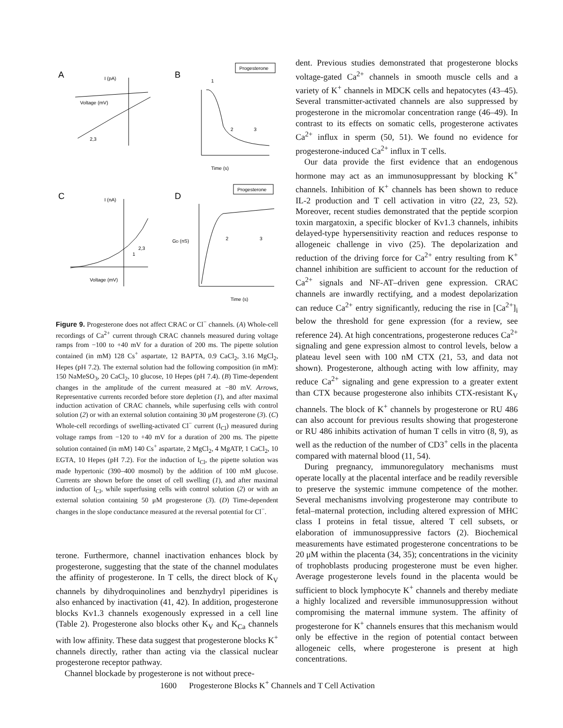A
B
C
D
Progesterone
Progesterone
I (pA)
Voltage (mV)
2,3
1
2
3
Time (s)
I (nA)
Voltage (mV)
2,3
1
2
3
GD (nS)
Time (s)
Figure 9. Progesterone does not affect CRAC or Cl<sup>−</sup> channels. (A) Whole-cell recordings of Ca<sup>2+</sup> current through CRAC channels measured during voltage ramps from −100 to +40 mV for a duration of 200 ms. The pipette solution contained (in mM) 128 Cs<sup>+</sup> aspartate, 12 BAPTA, 0.9 CaCl<sub>2</sub>, 3.16 MgCl<sub>2</sub>, Hepes (pH 7.2). The external solution had the following composition (in mM): 150 NaMeSO<sub>3</sub>, 20 CaCl<sub>2</sub>, 10 glucose, 10 Hepes (pH 7.4). (B) Time-dependent changes in the amplitude of the current measured at −80 mV. Arrows, Representative currents recorded before store depletion (1), and after maximal induction activation of CRAC channels, while superfusing cells with control solution (2) or with an external solution containing 30 μM progesterone (3). (C) Whole-cell recordings of swelling-activated Cl<sup>−</sup> current (I<sub>Cl</sub>) measured during voltage ramps from −120 to +40 mV for a duration of 200 ms. The pipette solution contained (in mM) 140 Cs<sup>+</sup> aspartate, 2 MgCl<sub>2</sub>, 4 MgATP, 1 CaCl<sub>2</sub>, 10 EGTA, 10 Hepes (pH 7.2). For the induction of I<sub>Cl</sub>, the pipette solution was made hypertonic (390–400 mosmol) by the addition of 100 mM glucose. Currents are shown before the onset of cell swelling (1), and after maximal induction of I<sub>Cl</sub>, while superfusing cells with control solution (2) or with an external solution containing 50 μM progesterone (3). (D) Time-dependent changes in the slope conductance measured at the reversal potential for Cl<sup>−</sup>.
terone. Furthermore, channel inactivation enhances block by progesterone, suggesting that the state of the channel modulates the affinity of progesterone. In T cells, the direct block of K<sub>V</sub> channels by dihydroquinolines and benzhydryl piperidines is also enhanced by inactivation (41, 42). In addition, progesterone blocks Kv1.3 channels exogenously expressed in a cell line (Table 2). Progesterone also blocks other K<sub>V</sub> and K<sub>Ca</sub> channels with low affinity. These data suggest that progesterone blocks K<sup>+</sup> channels directly, rather than acting via the classical nuclear progesterone receptor pathway.
Channel blockade by progesterone is not without prece-
dent. Previous studies demonstrated that progesterone blocks voltage-gated Ca<sup>2+</sup> channels in smooth muscle cells and a variety of K<sup>+</sup> channels in MDCK cells and hepatocytes (43–45). Several transmitter-activated channels are also suppressed by progesterone in the micromolar concentration range (46–49). In contrast to its effects on somatic cells, progesterone activates Ca<sup>2+</sup> influx in sperm (50, 51). We found no evidence for progesterone-induced Ca<sup>2+</sup> influx in T cells.
Our data provide the first evidence that an endogenous hormone may act as an immunosuppressant by blocking K<sup>+</sup> channels. Inhibition of K<sup>+</sup> channels has been shown to reduce IL-2 production and T cell activation in vitro (22, 23, 52). Moreover, recent studies demonstrated that the peptide scorpion toxin margatoxin, a specific blocker of Kv1.3 channels, inhibits delayed-type hypersensitivity reaction and reduces response to allogeneic challenge in vivo (25). The depolarization and reduction of the driving force for Ca<sup>2+</sup> entry resulting from K<sup>+</sup> channel inhibition are sufficient to account for the reduction of Ca<sup>2+</sup> signals and NF-AT–driven gene expression. CRAC channels are inwardly rectifying, and a modest depolarization can reduce Ca<sup>2+</sup> entry significantly, reducing the rise in [Ca<sup>2+</sup>]<sub>i</sub> below the threshold for gene expression (for a review, see reference 24). At high concentrations, progesterone reduces Ca<sup>2+</sup> signaling and gene expression almost to control levels, below a plateau level seen with 100 nM CTX (21, 53, and data not shown). Progesterone, although acting with low affinity, may reduce Ca<sup>2+</sup> signaling and gene expression to a greater extent than CTX because progesterone also inhibits CTX-resistant K<sub>V</sub> channels. The block of K<sup>+</sup> channels by progesterone or RU 486 can also account for previous results showing that progesterone or RU 486 inhibits activation of human T cells in vitro (8, 9), as well as the reduction of the number of CD3<sup>+</sup> cells in the placenta compared with maternal blood (11, 54).
During pregnancy, immunoregulatory mechanisms must operate locally at the placental interface and be readily reversible to preserve the systemic immune competence of the mother. Several mechanisms involving progesterone may contribute to fetal–maternal protection, including altered expression of MHC class I proteins in fetal tissue, altered T cell subsets, or elaboration of immunosuppressive factors (2). Biochemical measurements have estimated progesterone concentrations to be 20 μM within the placenta (34, 35); concentrations in the vicinity of trophoblasts producing progesterone must be even higher. Average progesterone levels found in the placenta would be sufficient to block lymphocyte K<sup>+</sup> channels and thereby mediate a highly localized and reversible immunosuppression without compromising the maternal immune system. The affinity of progesterone for K<sup>+</sup> channels ensures that this mechanism would only be effective in the region of potential contact between allogeneic cells, where progesterone is present at high concentrations.
1600 Progesterone Blocks K<sup>+</sup> Channels and T Cell Activation